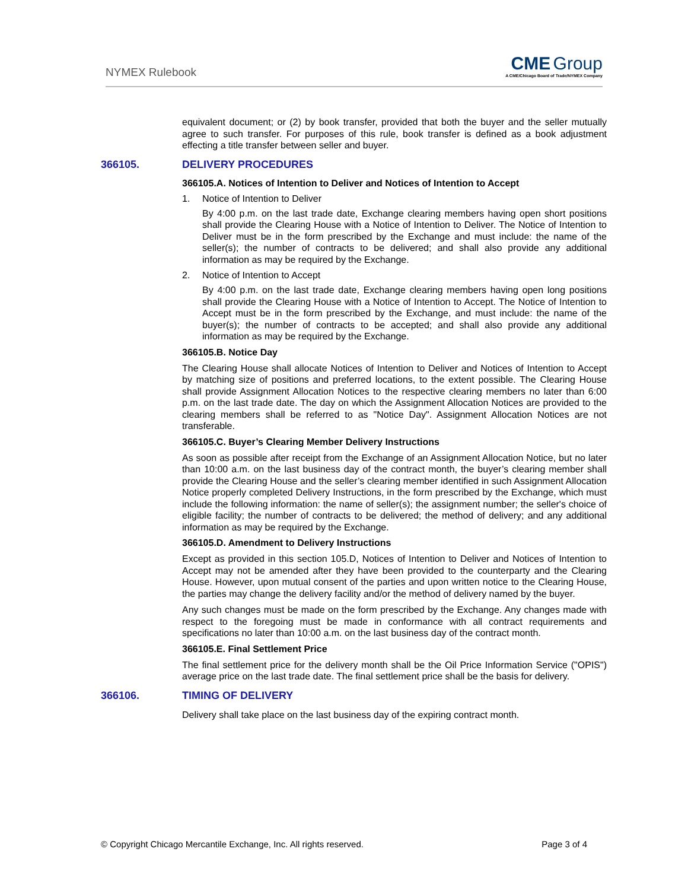NYMEX Rulebook
CME Group
A CME/Chicago Board of Trade/NYMEX Company
equivalent document; or (2) by book transfer, provided that both the buyer and the seller mutually agree to such transfer. For purposes of this rule, book transfer is defined as a book adjustment effecting a title transfer between seller and buyer.
366105. DELIVERY PROCEDURES
366105.A. Notices of Intention to Deliver and Notices of Intention to Accept
1. Notice of Intention to Deliver
By 4:00 p.m. on the last trade date, Exchange clearing members having open short positions shall provide the Clearing House with a Notice of Intention to Deliver. The Notice of Intention to Deliver must be in the form prescribed by the Exchange and must include: the name of the seller(s); the number of contracts to be delivered; and shall also provide any additional information as may be required by the Exchange.
2. Notice of Intention to Accept
By 4:00 p.m. on the last trade date, Exchange clearing members having open long positions shall provide the Clearing House with a Notice of Intention to Accept. The Notice of Intention to Accept must be in the form prescribed by the Exchange, and must include: the name of the buyer(s); the number of contracts to be accepted; and shall also provide any additional information as may be required by the Exchange.
366105.B. Notice Day
The Clearing House shall allocate Notices of Intention to Deliver and Notices of Intention to Accept by matching size of positions and preferred locations, to the extent possible. The Clearing House shall provide Assignment Allocation Notices to the respective clearing members no later than 6:00 p.m. on the last trade date. The day on which the Assignment Allocation Notices are provided to the clearing members shall be referred to as "Notice Day". Assignment Allocation Notices are not transferable.
366105.C. Buyer’s Clearing Member Delivery Instructions
As soon as possible after receipt from the Exchange of an Assignment Allocation Notice, but no later than 10:00 a.m. on the last business day of the contract month, the buyer’s clearing member shall provide the Clearing House and the seller’s clearing member identified in such Assignment Allocation Notice properly completed Delivery Instructions, in the form prescribed by the Exchange, which must include the following information: the name of seller(s); the assignment number; the seller's choice of eligible facility; the number of contracts to be delivered; the method of delivery; and any additional information as may be required by the Exchange.
366105.D. Amendment to Delivery Instructions
Except as provided in this section 105.D, Notices of Intention to Deliver and Notices of Intention to Accept may not be amended after they have been provided to the counterparty and the Clearing House. However, upon mutual consent of the parties and upon written notice to the Clearing House, the parties may change the delivery facility and/or the method of delivery named by the buyer.
Any such changes must be made on the form prescribed by the Exchange. Any changes made with respect to the foregoing must be made in conformance with all contract requirements and specifications no later than 10:00 a.m. on the last business day of the contract month.
366105.E. Final Settlement Price
The final settlement price for the delivery month shall be the Oil Price Information Service ("OPIS") average price on the last trade date. The final settlement price shall be the basis for delivery.
366106. TIMING OF DELIVERY
Delivery shall take place on the last business day of the expiring contract month.
© Copyright Chicago Mercantile Exchange, Inc. All rights reserved. Page 3 of 4